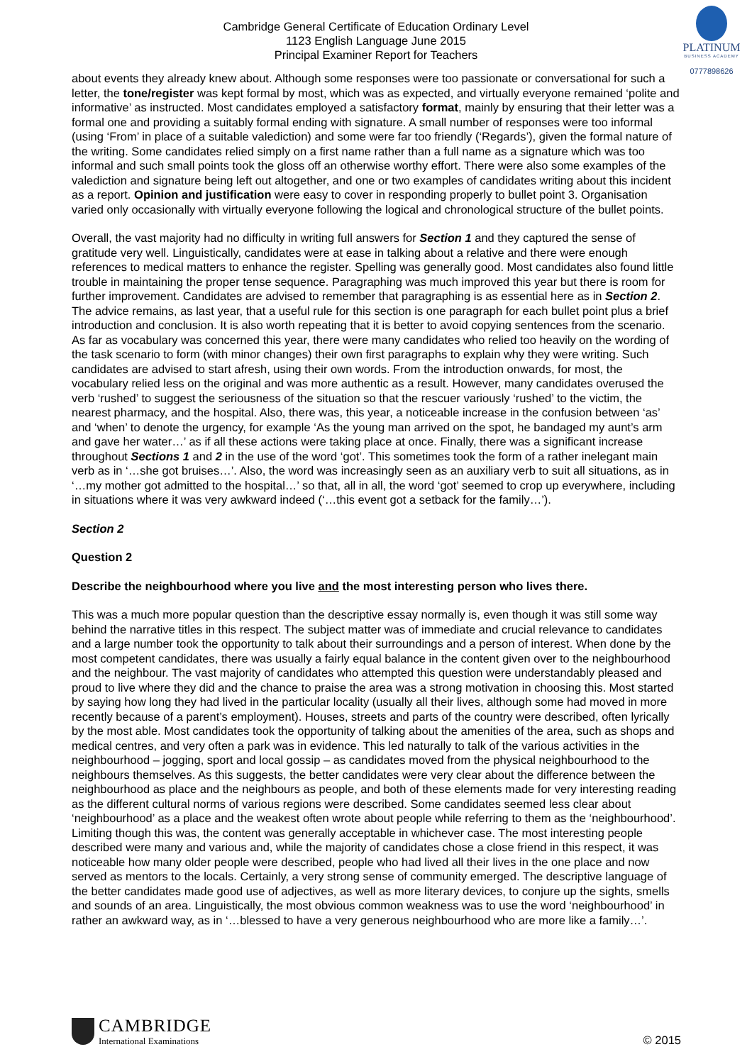Cambridge General Certificate of Education Ordinary Level
1123 English Language June 2015
Principal Examiner Report for Teachers
PLATINUM
BUSINESS ACADEMY
0777898626
about events they already knew about. Although some responses were too passionate or conversational for such a letter, the tone/register was kept formal by most, which was as expected, and virtually everyone remained ‘polite and informative’ as instructed. Most candidates employed a satisfactory format, mainly by ensuring that their letter was a formal one and providing a suitably formal ending with signature. A small number of responses were too informal (using ‘From’ in place of a suitable valediction) and some were far too friendly (‘Regards’), given the formal nature of the writing. Some candidates relied simply on a first name rather than a full name as a signature which was too informal and such small points took the gloss off an otherwise worthy effort. There were also some examples of the valediction and signature being left out altogether, and one or two examples of candidates writing about this incident as a report. Opinion and justification were easy to cover in responding properly to bullet point 3. Organisation varied only occasionally with virtually everyone following the logical and chronological structure of the bullet points.
Overall, the vast majority had no difficulty in writing full answers for Section 1 and they captured the sense of gratitude very well. Linguistically, candidates were at ease in talking about a relative and there were enough references to medical matters to enhance the register. Spelling was generally good. Most candidates also found little trouble in maintaining the proper tense sequence. Paragraphing was much improved this year but there is room for further improvement. Candidates are advised to remember that paragraphing is as essential here as in Section 2. The advice remains, as last year, that a useful rule for this section is one paragraph for each bullet point plus a brief introduction and conclusion. It is also worth repeating that it is better to avoid copying sentences from the scenario. As far as vocabulary was concerned this year, there were many candidates who relied too heavily on the wording of the task scenario to form (with minor changes) their own first paragraphs to explain why they were writing. Such candidates are advised to start afresh, using their own words. From the introduction onwards, for most, the vocabulary relied less on the original and was more authentic as a result. However, many candidates overused the verb ‘rushed’ to suggest the seriousness of the situation so that the rescuer variously ‘rushed’ to the victim, the nearest pharmacy, and the hospital. Also, there was, this year, a noticeable increase in the confusion between ‘as’ and ‘when’ to denote the urgency, for example ‘As the young man arrived on the spot, he bandaged my aunt’s arm and gave her water…’ as if all these actions were taking place at once. Finally, there was a significant increase throughout Sections 1 and 2 in the use of the word ‘got’. This sometimes took the form of a rather inelegant main verb as in ‘…she got bruises…’. Also, the word was increasingly seen as an auxiliary verb to suit all situations, as in ‘…my mother got admitted to the hospital…’ so that, all in all, the word ‘got’ seemed to crop up everywhere, including in situations where it was very awkward indeed (‘…this event got a setback for the family…’).
Section 2
Question 2
Describe the neighbourhood where you live and the most interesting person who lives there.
This was a much more popular question than the descriptive essay normally is, even though it was still some way behind the narrative titles in this respect. The subject matter was of immediate and crucial relevance to candidates and a large number took the opportunity to talk about their surroundings and a person of interest. When done by the most competent candidates, there was usually a fairly equal balance in the content given over to the neighbourhood and the neighbour. The vast majority of candidates who attempted this question were understandably pleased and proud to live where they did and the chance to praise the area was a strong motivation in choosing this. Most started by saying how long they had lived in the particular locality (usually all their lives, although some had moved in more recently because of a parent’s employment). Houses, streets and parts of the country were described, often lyrically by the most able. Most candidates took the opportunity of talking about the amenities of the area, such as shops and medical centres, and very often a park was in evidence. This led naturally to talk of the various activities in the neighbourhood – jogging, sport and local gossip – as candidates moved from the physical neighbourhood to the neighbours themselves. As this suggests, the better candidates were very clear about the difference between the neighbourhood as place and the neighbours as people, and both of these elements made for very interesting reading as the different cultural norms of various regions were described. Some candidates seemed less clear about ‘neighbourhood’ as a place and the weakest often wrote about people while referring to them as the ‘neighbourhood’. Limiting though this was, the content was generally acceptable in whichever case. The most interesting people described were many and various and, while the majority of candidates chose a close friend in this respect, it was noticeable how many older people were described, people who had lived all their lives in the one place and now served as mentors to the locals. Certainly, a very strong sense of community emerged. The descriptive language of the better candidates made good use of adjectives, as well as more literary devices, to conjure up the sights, smells and sounds of an area. Linguistically, the most obvious common weakness was to use the word ‘neighbourhood’ in rather an awkward way, as in ‘…blessed to have a very generous neighbourhood who are more like a family…’.
CAMBRIDGE
International Examinations
© 2015